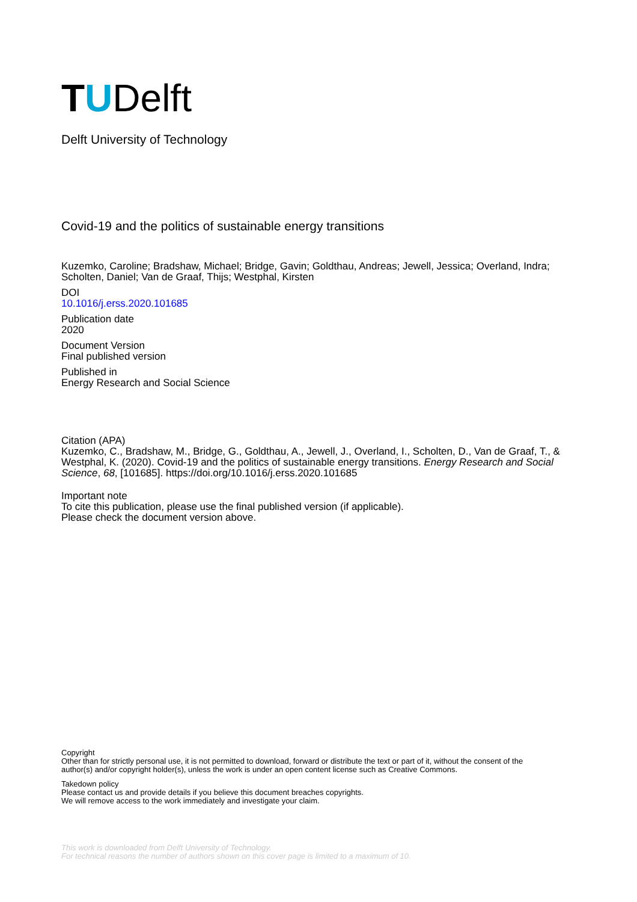T U Delft
Delft University of Technology
Covid-19 and the politics of sustainable energy transitions
Kuzemko, Caroline; Bradshaw, Michael; Bridge, Gavin; Goldthau, Andreas; Jewell, Jessica; Overland, Indra; Scholten, Daniel; Van de Graaf, Thijs; Westphal, Kirsten
DOI
10.1016/j.erss.2020.101685
Publication date
2020
Document Version
Final published version
Published in
Energy Research and Social Science
Citation (APA)
Kuzemko, C., Bradshaw, M., Bridge, G., Goldthau, A., Jewell, J., Overland, I., Scholten, D., Van de Graaf, T., & Westphal, K. (2020). Covid-19 and the politics of sustainable energy transitions. Energy Research and Social Science, 68, [101685]. https://doi.org/10.1016/j.erss.2020.101685
Important note
To cite this publication, please use the final published version (if applicable).
Please check the document version above.
Copyright
Other than for strictly personal use, it is not permitted to download, forward or distribute the text or part of it, without the consent of the author(s) and/or copyright holder(s), unless the work is under an open content license such as Creative Commons.
Takedown policy
Please contact us and provide details if you believe this document breaches copyrights.
We will remove access to the work immediately and investigate your claim.
This work is downloaded from Delft University of Technology.
For technical reasons the number of authors shown on this cover page is limited to a maximum of 10.